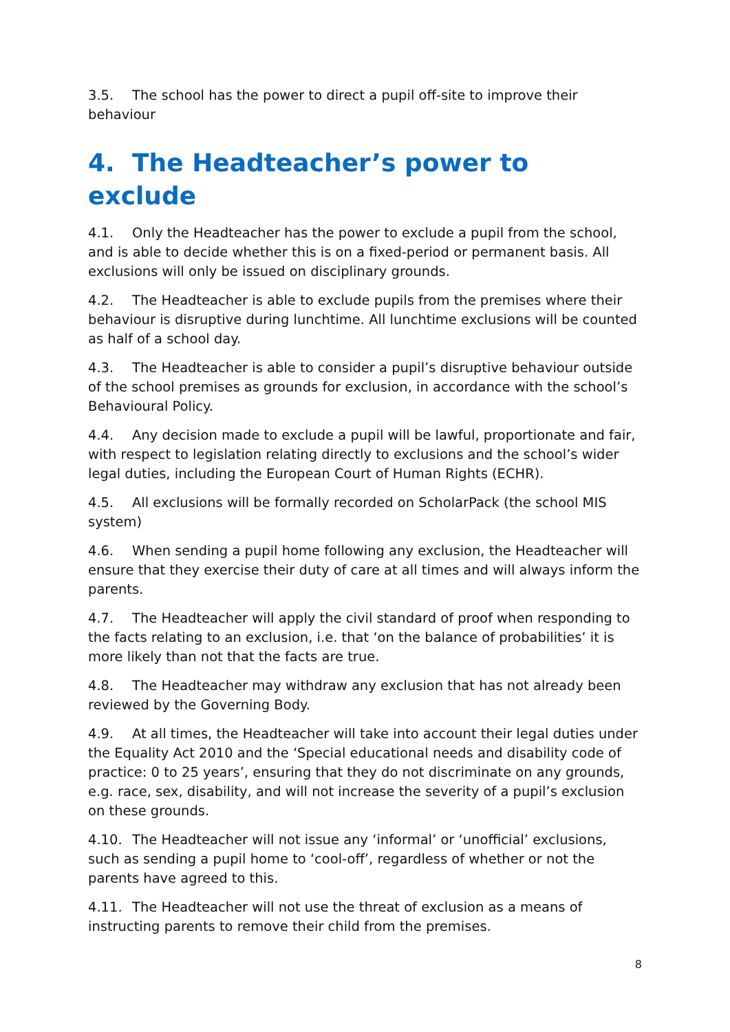3.5. The school has the power to direct a pupil off-site to improve their behaviour
4. The Headteacher’s power to exclude
4.1. Only the Headteacher has the power to exclude a pupil from the school, and is able to decide whether this is on a fixed-period or permanent basis. All exclusions will only be issued on disciplinary grounds.
4.2. The Headteacher is able to exclude pupils from the premises where their behaviour is disruptive during lunchtime. All lunchtime exclusions will be counted as half of a school day.
4.3. The Headteacher is able to consider a pupil’s disruptive behaviour outside of the school premises as grounds for exclusion, in accordance with the school’s Behavioural Policy.
4.4. Any decision made to exclude a pupil will be lawful, proportionate and fair, with respect to legislation relating directly to exclusions and the school’s wider legal duties, including the European Court of Human Rights (ECHR).
4.5. All exclusions will be formally recorded on ScholarPack (the school MIS system)
4.6. When sending a pupil home following any exclusion, the Headteacher will ensure that they exercise their duty of care at all times and will always inform the parents.
4.7. The Headteacher will apply the civil standard of proof when responding to the facts relating to an exclusion, i.e. that ‘on the balance of probabilities’ it is more likely than not that the facts are true.
4.8. The Headteacher may withdraw any exclusion that has not already been reviewed by the Governing Body.
4.9. At all times, the Headteacher will take into account their legal duties under the Equality Act 2010 and the ‘Special educational needs and disability code of practice: 0 to 25 years’, ensuring that they do not discriminate on any grounds, e.g. race, sex, disability, and will not increase the severity of a pupil’s exclusion on these grounds.
4.10. The Headteacher will not issue any ‘informal’ or ‘unofficial’ exclusions, such as sending a pupil home to ‘cool-off’, regardless of whether or not the parents have agreed to this.
4.11. The Headteacher will not use the threat of exclusion as a means of instructing parents to remove their child from the premises.
8